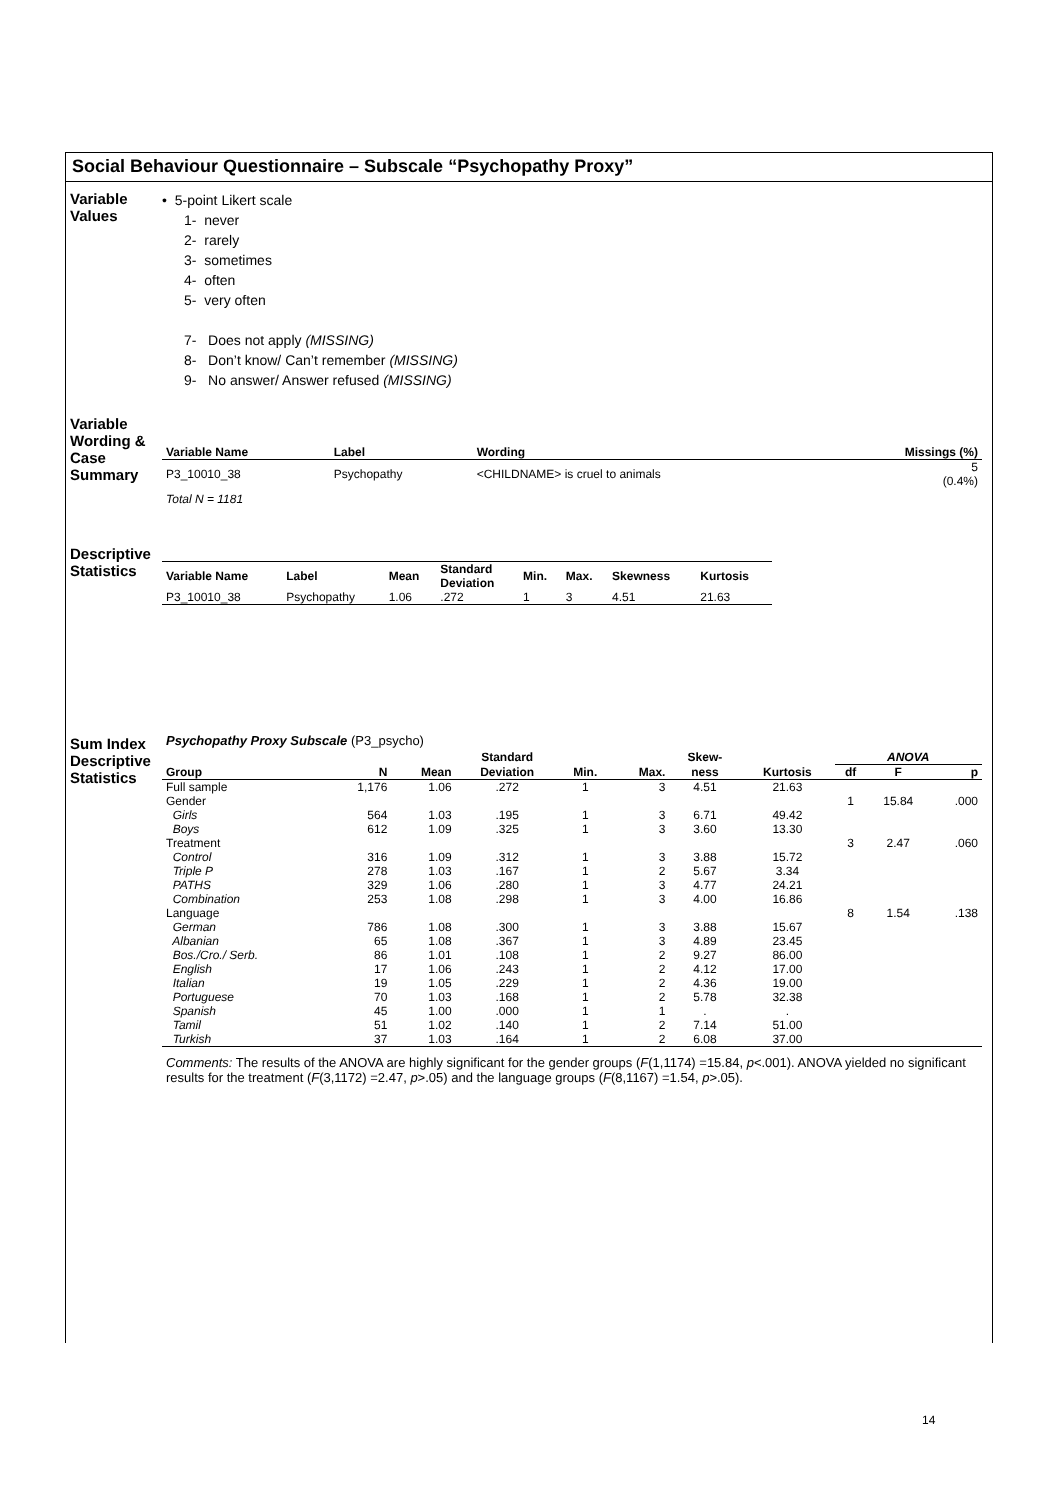Social Behaviour Questionnaire – Subscale “Psychopathy Proxy”
Variable
Values
• 5-point Likert scale
1- never
2- rarely
3- sometimes
4- often
5- very often
7- Does not apply (MISSING)
8- Don’t know/ Can’t remember (MISSING)
9- No answer/ Answer refused (MISSING)
Variable
Wording &
Case
Summary
| Variable Name | Label | Wording | Missings (%) |
| --- | --- | --- | --- |
| P3_10010_38 | Psychopathy | <CHILDNAME> is cruel to animals | 5 (0.4%) |
Total N = 1181
Descriptive
Statistics
| Variable Name | Label | Mean | Standard Deviation | Min. | Max. | Skewness | Kurtosis |
| --- | --- | --- | --- | --- | --- | --- | --- |
| P3_10010_38 | Psychopathy | 1.06 | .272 | 1 | 3 | 4.51 | 21.63 |
Sum Index
Descriptive
Statistics
Psychopathy Proxy Subscale (P3_psycho)
| | | | Standard | | | Skew- | | ANOVA | | |
| --- | --- | --- | --- | --- | --- | --- | --- | --- | --- | --- |
| Group | N | Mean | Deviation | Min. | Max. | ness | Kurtosis | df | F | p |
| Full sample | 1,176 | 1.06 | .272 | 1 | 3 | 4.51 | 21.63 | | | |
| Gender | | | | | | | | 1 | 15.84 | .000 |
| Girls | 564 | 1.03 | .195 | 1 | 3 | 6.71 | 49.42 | | | |
| Boys | 612 | 1.09 | .325 | 1 | 3 | 3.60 | 13.30 | | | |
| Treatment | | | | | | | | 3 | 2.47 | .060 |
| Control | 316 | 1.09 | .312 | 1 | 3 | 3.88 | 15.72 | | | |
| Triple P | 278 | 1.03 | .167 | 1 | 2 | 5.67 | 3.34 | | | |
| PATHS | 329 | 1.06 | .280 | 1 | 3 | 4.77 | 24.21 | | | |
| Combination | 253 | 1.08 | .298 | 1 | 3 | 4.00 | 16.86 | | | |
| Language | | | | | | | | 8 | 1.54 | .138 |
| German | 786 | 1.08 | .300 | 1 | 3 | 3.88 | 15.67 | | | |
| Albanian | 65 | 1.08 | .367 | 1 | 3 | 4.89 | 23.45 | | | |
| Bos./Cro./ Serb. | 86 | 1.01 | .108 | 1 | 2 | 9.27 | 86.00 | | | |
| English | 17 | 1.06 | .243 | 1 | 2 | 4.12 | 17.00 | | | |
| Italian | 19 | 1.05 | .229 | 1 | 2 | 4.36 | 19.00 | | | |
| Portuguese | 70 | 1.03 | .168 | 1 | 2 | 5.78 | 32.38 | | | |
| Spanish | 45 | 1.00 | .000 | 1 | 1 | . | . | | | |
| Tamil | 51 | 1.02 | .140 | 1 | 2 | 7.14 | 51.00 | | | |
| Turkish | 37 | 1.03 | .164 | 1 | 2 | 6.08 | 37.00 | | | |
Comments: The results of the ANOVA are highly significant for the gender groups (F(1,1174) =15.84, p<.001). ANOVA yielded no significant results for the treatment (F(3,1172) =2.47, p>.05) and the language groups (F(8,1167) =1.54, p>.05).
14